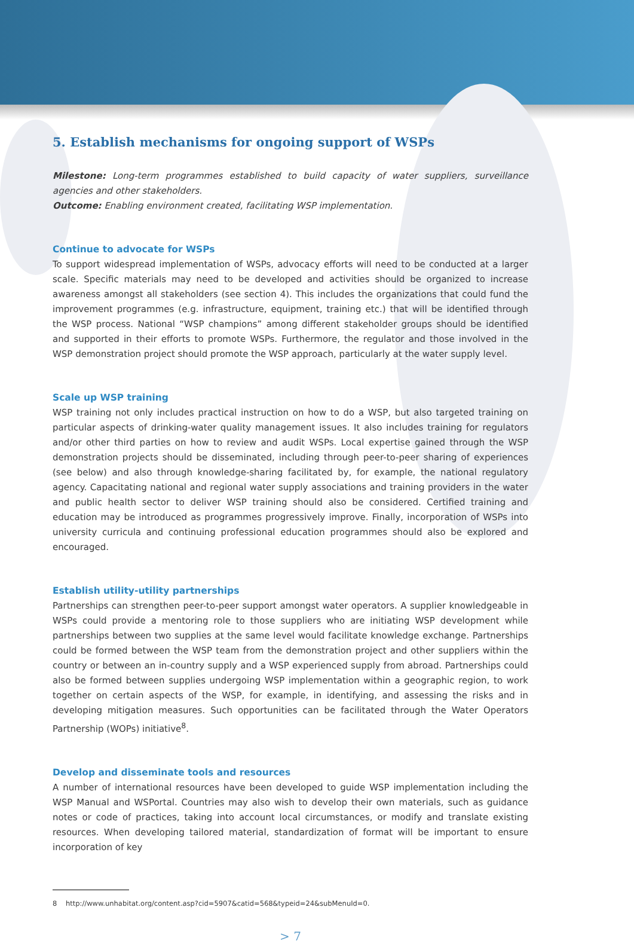5. Establish mechanisms for ongoing support of WSPs
Milestone: Long-term programmes established to build capacity of water suppliers, surveillance agencies and other stakeholders.
Outcome: Enabling environment created, facilitating WSP implementation.
Continue to advocate for WSPs
To support widespread implementation of WSPs, advocacy efforts will need to be conducted at a larger scale. Specific materials may need to be developed and activities should be organized to increase awareness amongst all stakeholders (see section 4). This includes the organizations that could fund the improvement programmes (e.g. infrastructure, equipment, training etc.) that will be identified through the WSP process. National “WSP champions” among different stakeholder groups should be identified and supported in their efforts to promote WSPs. Furthermore, the regulator and those involved in the WSP demonstration project should promote the WSP approach, particularly at the water supply level.
Scale up WSP training
WSP training not only includes practical instruction on how to do a WSP, but also targeted training on particular aspects of drinking-water quality management issues. It also includes training for regulators and/or other third parties on how to review and audit WSPs. Local expertise gained through the WSP demonstration projects should be disseminated, including through peer-to-peer sharing of experiences (see below) and also through knowledge-sharing facilitated by, for example, the national regulatory agency. Capacitating national and regional water supply associations and training providers in the water and public health sector to deliver WSP training should also be considered. Certified training and education may be introduced as programmes progressively improve. Finally, incorporation of WSPs into university curricula and continuing professional education programmes should also be explored and encouraged.
Establish utility-utility partnerships
Partnerships can strengthen peer-to-peer support amongst water operators. A supplier knowledgeable in WSPs could provide a mentoring role to those suppliers who are initiating WSP development while partnerships between two supplies at the same level would facilitate knowledge exchange. Partnerships could be formed between the WSP team from the demonstration project and other suppliers within the country or between an in-country supply and a WSP experienced supply from abroad. Partnerships could also be formed between supplies undergoing WSP implementation within a geographic region, to work together on certain aspects of the WSP, for example, in identifying, and assessing the risks and in developing mitigation measures. Such opportunities can be facilitated through the Water Operators Partnership (WOPs) initiative<sup>8</sup>.
Develop and disseminate tools and resources
A number of international resources have been developed to guide WSP implementation including the WSP Manual and WSPortal. Countries may also wish to develop their own materials, such as guidance notes or code of practices, taking into account local circumstances, or modify and translate existing resources. When developing tailored material, standardization of format will be important to ensure incorporation of key
8 http://www.unhabitat.org/content.asp?cid=5907&catid=568&typeid=24&subMenuId=0.
> 7